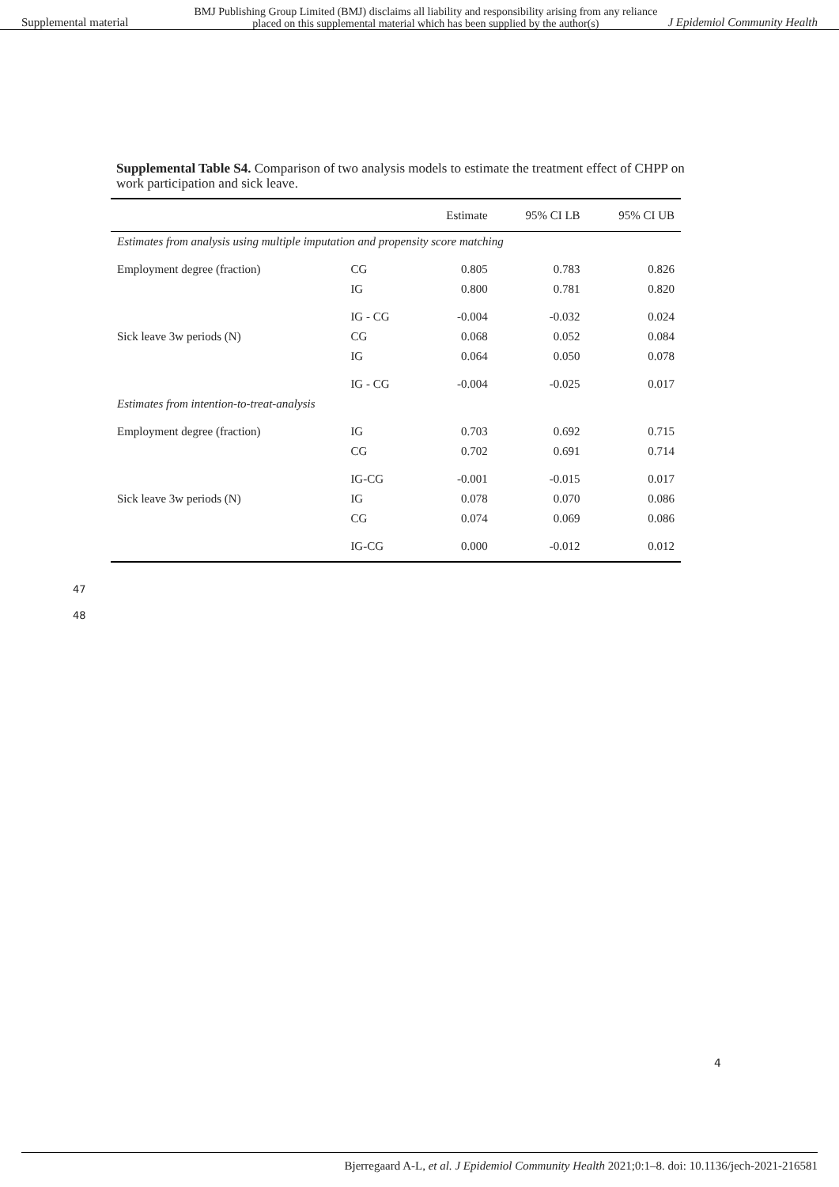Supplemental material BMJ Publishing Group Limited (BMJ) disclaims all liability and responsibility arising from any reliance
placed on this supplemental material which has been supplied by the author(s) J Epidemiol Community Health
Supplemental Table S4. Comparison of two analysis models to estimate the treatment effect of CHPP on work participation and sick leave.
| | | Estimate | 95% CI LB | 95% CI UB |
| --- | --- | --- | --- | --- |
| Estimates from analysis using multiple imputation and propensity score matching | | | | |
| Employment degree (fraction) | CG | 0.805 | 0.783 | 0.826 |
| | IG | 0.800 | 0.781 | 0.820 |
| | IG - CG | -0.004 | -0.032 | 0.024 |
| Sick leave 3w periods (N) | CG | 0.068 | 0.052 | 0.084 |
| | IG | 0.064 | 0.050 | 0.078 |
| | IG - CG | -0.004 | -0.025 | 0.017 |
| Estimates from intention-to-treat-analysis | | | | |
| Employment degree (fraction) | IG | 0.703 | 0.692 | 0.715 |
| | CG | 0.702 | 0.691 | 0.714 |
| | IG-CG | -0.001 | -0.015 | 0.017 |
| Sick leave 3w periods (N) | IG | 0.078 | 0.070 | 0.086 |
| | CG | 0.074 | 0.069 | 0.086 |
| | IG-CG | 0.000 | -0.012 | 0.012 |
47
48
4
Bjerregaard A-L, et al. J Epidemiol Community Health 2021;0:1–8. doi: 10.1136/jech-2021-216581